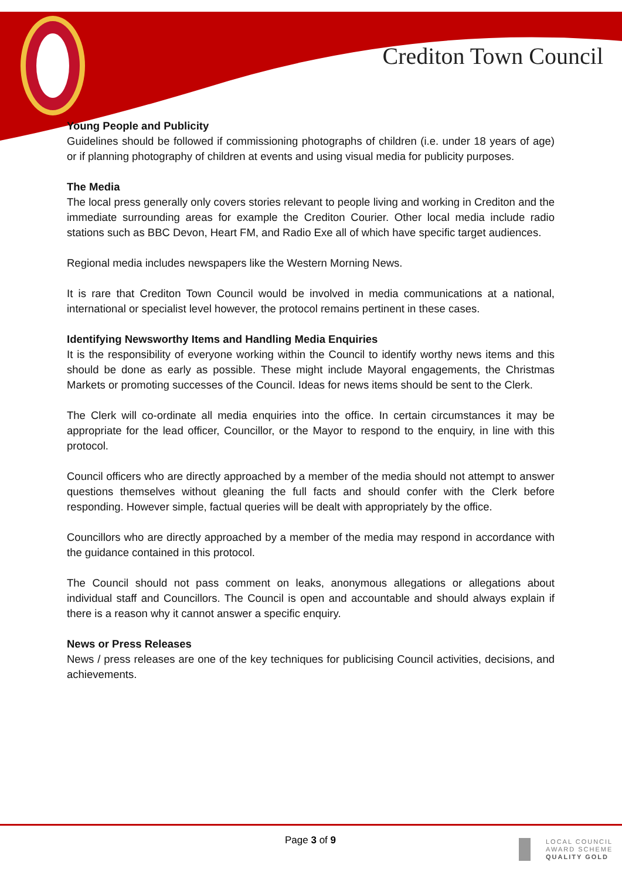Crediton Town Council
Young People and Publicity
Guidelines should be followed if commissioning photographs of children (i.e. under 18 years of age) or if planning photography of children at events and using visual media for publicity purposes.
The Media
The local press generally only covers stories relevant to people living and working in Crediton and the immediate surrounding areas for example the Crediton Courier. Other local media include radio stations such as BBC Devon, Heart FM, and Radio Exe all of which have specific target audiences.
Regional media includes newspapers like the Western Morning News.
It is rare that Crediton Town Council would be involved in media communications at a national, international or specialist level however, the protocol remains pertinent in these cases.
Identifying Newsworthy Items and Handling Media Enquiries
It is the responsibility of everyone working within the Council to identify worthy news items and this should be done as early as possible. These might include Mayoral engagements, the Christmas Markets or promoting successes of the Council. Ideas for news items should be sent to the Clerk.
The Clerk will co-ordinate all media enquiries into the office. In certain circumstances it may be appropriate for the lead officer, Councillor, or the Mayor to respond to the enquiry, in line with this protocol.
Council officers who are directly approached by a member of the media should not attempt to answer questions themselves without gleaning the full facts and should confer with the Clerk before responding. However simple, factual queries will be dealt with appropriately by the office.
Councillors who are directly approached by a member of the media may respond in accordance with the guidance contained in this protocol.
The Council should not pass comment on leaks, anonymous allegations or allegations about individual staff and Councillors. The Council is open and accountable and should always explain if there is a reason why it cannot answer a specific enquiry.
News or Press Releases
News / press releases are one of the key techniques for publicising Council activities, decisions, and achievements.
Page 3 of 9
LOCAL COUNCIL
AWARD SCHEME
QUALITY GOLD